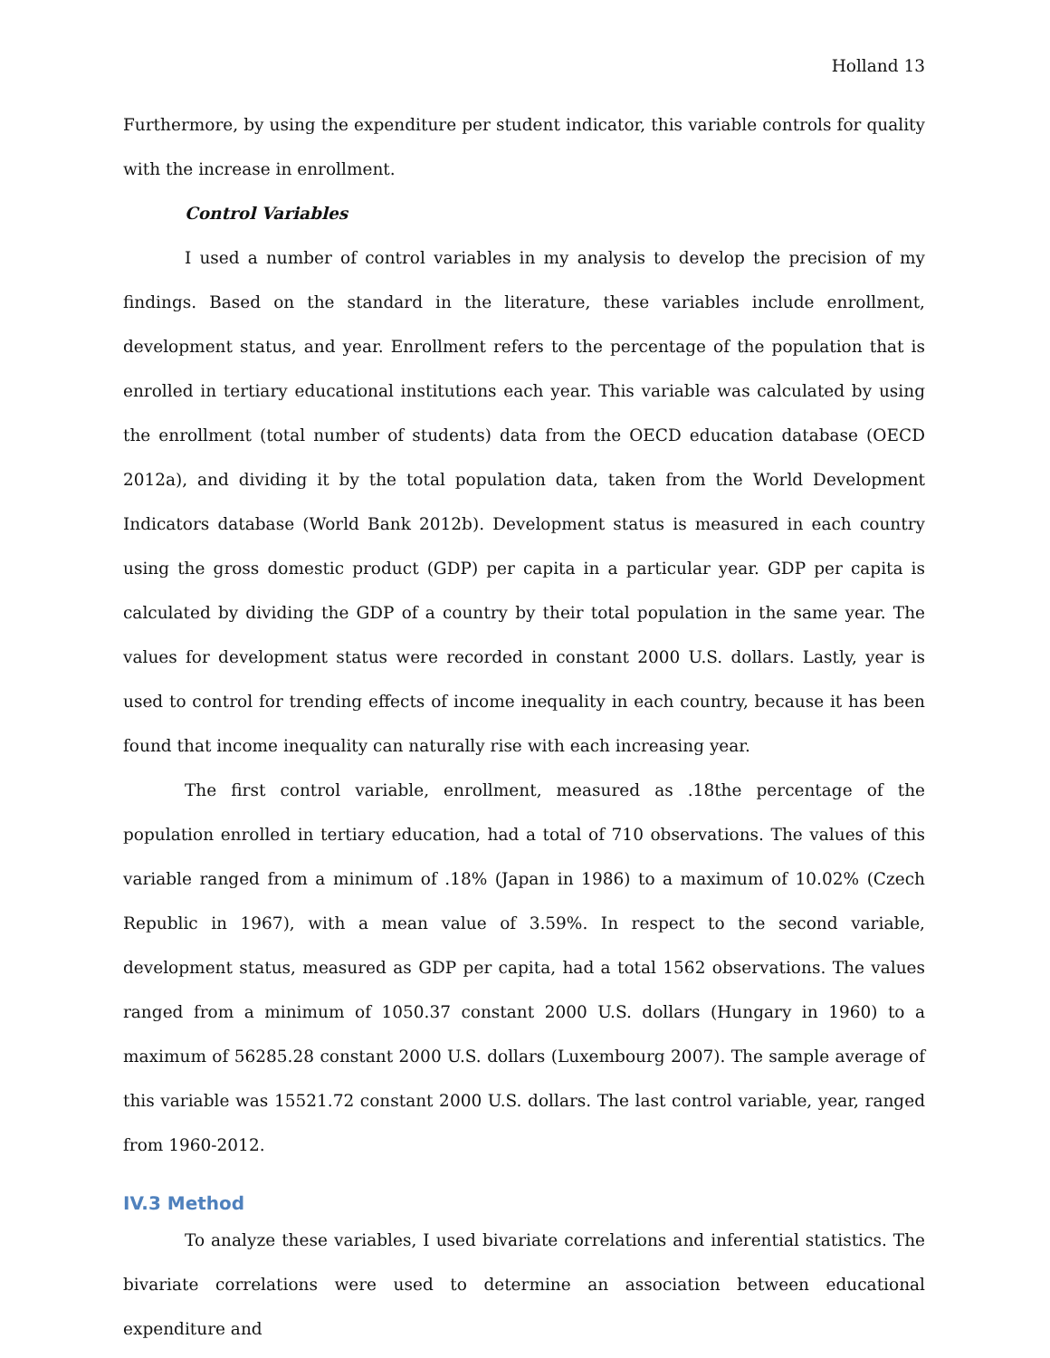Holland 13
Furthermore, by using the expenditure per student indicator, this variable controls for quality with the increase in enrollment.
Control Variables
I used a number of control variables in my analysis to develop the precision of my findings. Based on the standard in the literature, these variables include enrollment, development status, and year. Enrollment refers to the percentage of the population that is enrolled in tertiary educational institutions each year. This variable was calculated by using the enrollment (total number of students) data from the OECD education database (OECD 2012a), and dividing it by the total population data, taken from the World Development Indicators database (World Bank 2012b). Development status is measured in each country using the gross domestic product (GDP) per capita in a particular year. GDP per capita is calculated by dividing the GDP of a country by their total population in the same year. The values for development status were recorded in constant 2000 U.S. dollars. Lastly, year is used to control for trending effects of income inequality in each country, because it has been found that income inequality can naturally rise with each increasing year.
The first control variable, enrollment, measured as .18the percentage of the population enrolled in tertiary education, had a total of 710 observations. The values of this variable ranged from a minimum of .18% (Japan in 1986) to a maximum of 10.02% (Czech Republic in 1967), with a mean value of 3.59%. In respect to the second variable, development status, measured as GDP per capita, had a total 1562 observations. The values ranged from a minimum of 1050.37 constant 2000 U.S. dollars (Hungary in 1960) to a maximum of 56285.28 constant 2000 U.S. dollars (Luxembourg 2007). The sample average of this variable was 15521.72 constant 2000 U.S. dollars. The last control variable, year, ranged from 1960-2012.
IV.3 Method
To analyze these variables, I used bivariate correlations and inferential statistics. The bivariate correlations were used to determine an association between educational expenditure and